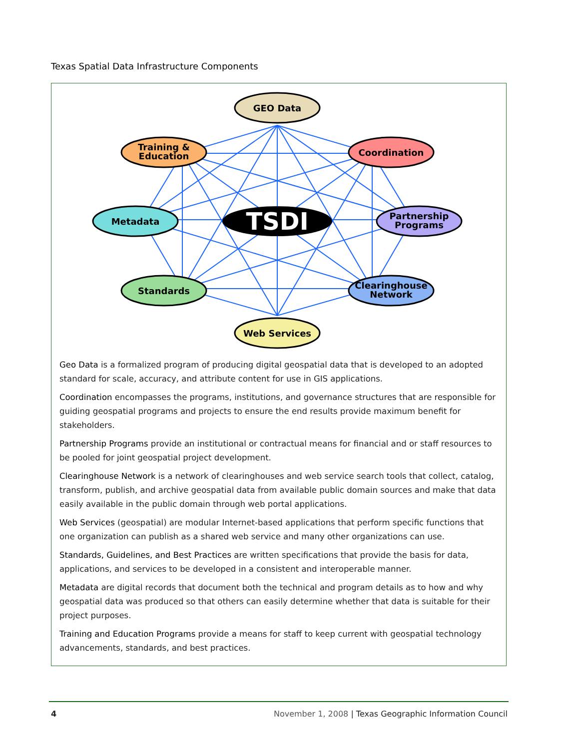Texas Spatial Data Infrastructure Components
TSDI
GEO Data
Training &
Education
Coordination
Metadata
Partnership
Programs
Standards
Clearinghouse
Network
Web Services
Geo Data is a formalized program of producing digital geospatial data that is developed to an adopted standard for scale, accuracy, and attribute content for use in GIS applications.
Coordination encompasses the programs, institutions, and governance structures that are responsible for guiding geospatial programs and projects to ensure the end results provide maximum benefit for stakeholders.
Partnership Programs provide an institutional or contractual means for financial and or staff resources to be pooled for joint geospatial project development.
Clearinghouse Network is a network of clearinghouses and web service search tools that collect, catalog, transform, publish, and archive geospatial data from available public domain sources and make that data easily available in the public domain through web portal applications.
Web Services (geospatial) are modular Internet-based applications that perform specific functions that one organization can publish as a shared web service and many other organizations can use.
Standards, Guidelines, and Best Practices are written specifications that provide the basis for data, applications, and services to be developed in a consistent and interoperable manner.
Metadata are digital records that document both the technical and program details as to how and why geospatial data was produced so that others can easily determine whether that data is suitable for their project purposes.
Training and Education Programs provide a means for staff to keep current with geospatial technology advancements, standards, and best practices.
4 November 1, 2008 | Texas Geographic Information Council